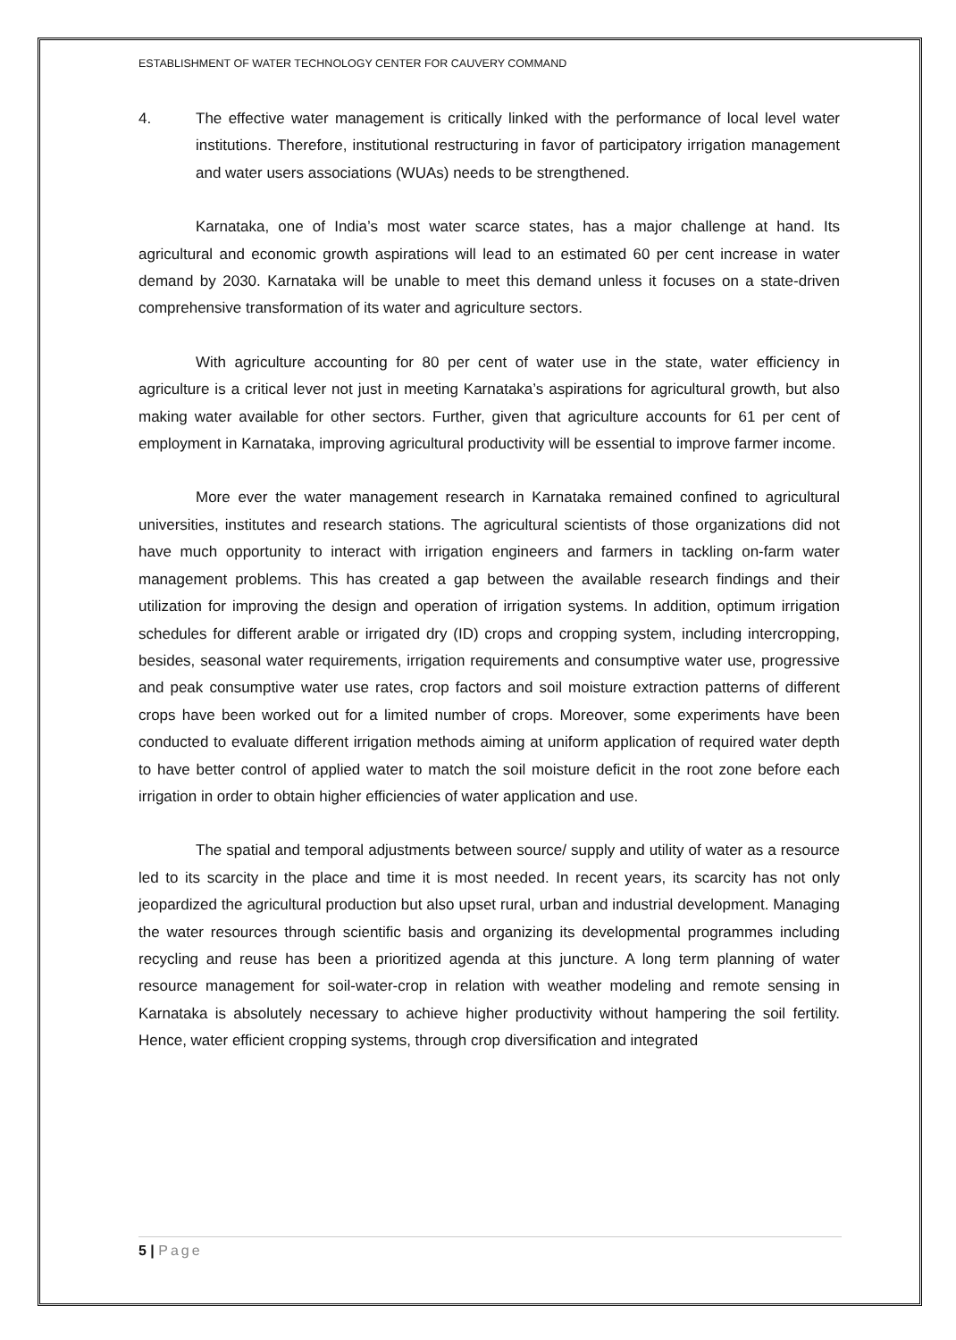ESTABLISHMENT OF WATER TECHNOLOGY CENTER FOR CAUVERY COMMAND
4. The effective water management is critically linked with the performance of local level water institutions. Therefore, institutional restructuring in favor of participatory irrigation management and water users associations (WUAs) needs to be strengthened.
Karnataka, one of India’s most water scarce states, has a major challenge at hand. Its agricultural and economic growth aspirations will lead to an estimated 60 per cent increase in water demand by 2030. Karnataka will be unable to meet this demand unless it focuses on a state-driven comprehensive transformation of its water and agriculture sectors.
With agriculture accounting for 80 per cent of water use in the state, water efficiency in agriculture is a critical lever not just in meeting Karnataka’s aspirations for agricultural growth, but also making water available for other sectors. Further, given that agriculture accounts for 61 per cent of employment in Karnataka, improving agricultural productivity will be essential to improve farmer income.
More ever the water management research in Karnataka remained confined to agricultural universities, institutes and research stations. The agricultural scientists of those organizations did not have much opportunity to interact with irrigation engineers and farmers in tackling on-farm water management problems. This has created a gap between the available research findings and their utilization for improving the design and operation of irrigation systems. In addition, optimum irrigation schedules for different arable or irrigated dry (ID) crops and cropping system, including intercropping, besides, seasonal water requirements, irrigation requirements and consumptive water use, progressive and peak consumptive water use rates, crop factors and soil moisture extraction patterns of different crops have been worked out for a limited number of crops. Moreover, some experiments have been conducted to evaluate different irrigation methods aiming at uniform application of required water depth to have better control of applied water to match the soil moisture deficit in the root zone before each irrigation in order to obtain higher efficiencies of water application and use.
The spatial and temporal adjustments between source/ supply and utility of water as a resource led to its scarcity in the place and time it is most needed. In recent years, its scarcity has not only jeopardized the agricultural production but also upset rural, urban and industrial development. Managing the water resources through scientific basis and organizing its developmental programmes including recycling and reuse has been a prioritized agenda at this juncture. A long term planning of water resource management for soil-water-crop in relation with weather modeling and remote sensing in Karnataka is absolutely necessary to achieve higher productivity without hampering the soil fertility. Hence, water efficient cropping systems, through crop diversification and integrated
5 | Page